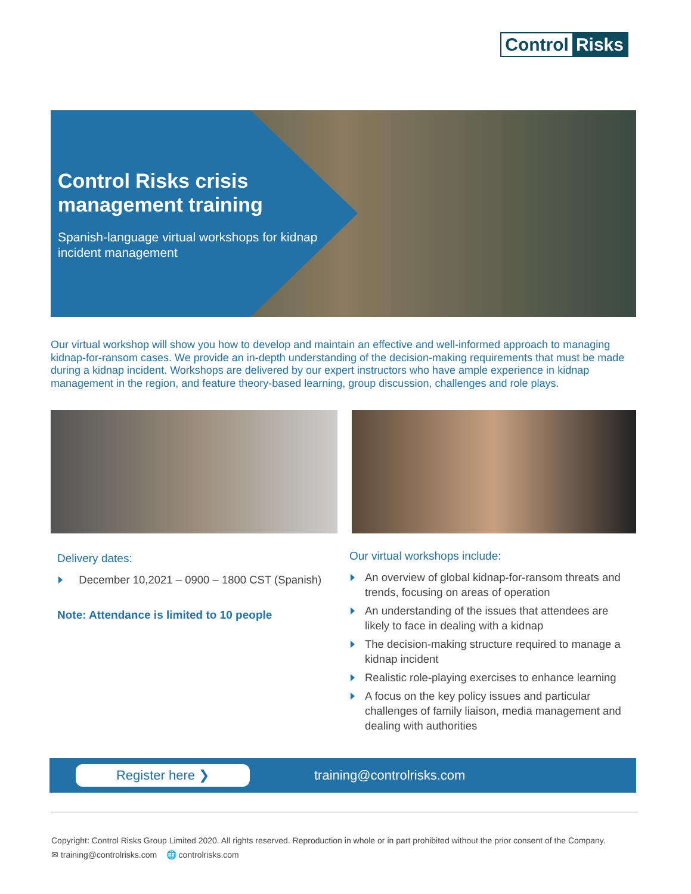Control Risks
Control Risks crisis management training
Spanish-language virtual workshops for kidnap incident management
Our virtual workshop will show you how to develop and maintain an effective and well-informed approach to managing kidnap-for-ransom cases. We provide an in-depth understanding of the decision-making requirements that must be made during a kidnap incident. Workshops are delivered by our expert instructors who have ample experience in kidnap management in the region, and feature theory-based learning, group discussion, challenges and role plays.
Delivery dates:
December 10,2021 – 0900 – 1800 CST (Spanish)
Note: Attendance is limited to 10 people
Our virtual workshops include:
An overview of global kidnap-for-ransom threats and trends, focusing on areas of operation
An understanding of the issues that attendees are likely to face in dealing with a kidnap
The decision-making structure required to manage a kidnap incident
Realistic role-playing exercises to enhance learning
A focus on the key policy issues and particular challenges of family liaison, media management and dealing with authorities
Register here ❯
training@controlrisks.com
Copyright: Control Risks Group Limited 2020. All rights reserved. Reproduction in whole or in part prohibited without the prior consent of the Company.
✉ training@controlrisks.com 🌐 controlrisks.com